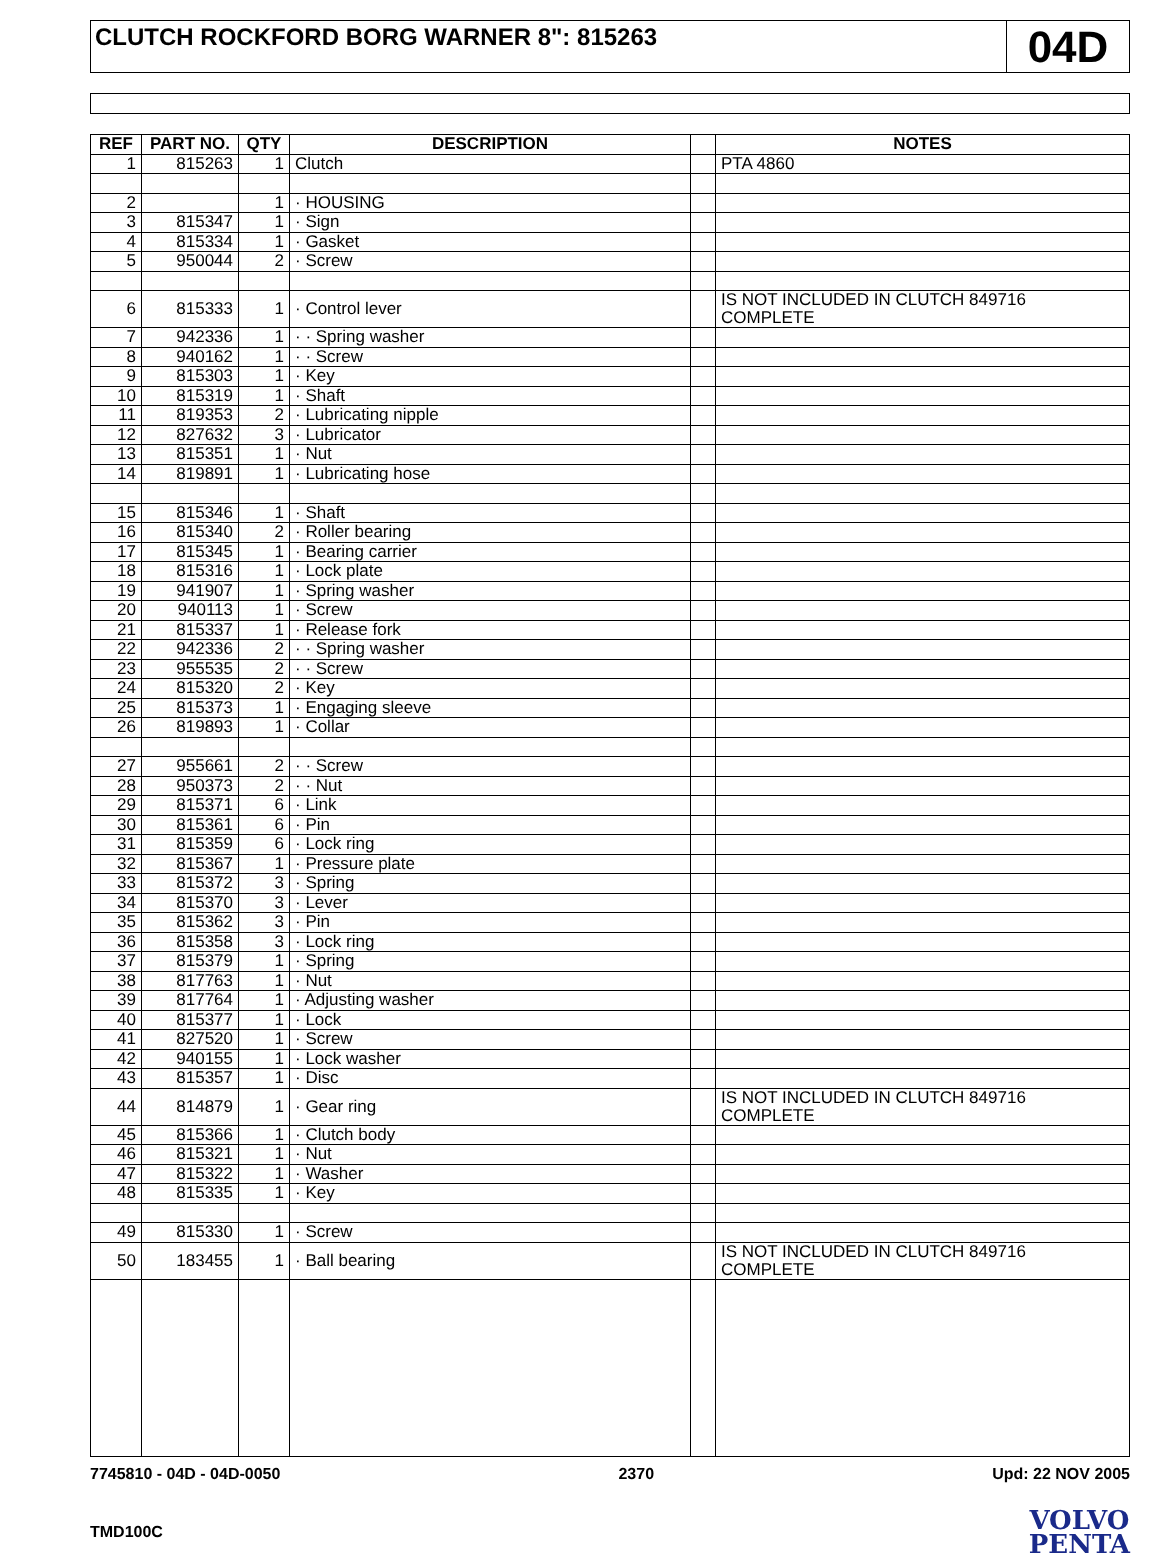CLUTCH ROCKFORD BORG WARNER 8": 815263
04D
| REF | PART NO. | QTY | DESCRIPTION | | NOTES |
| --- | --- | --- | --- | --- | --- |
| 1 | 815263 | 1 | Clutch | | PTA 4860 |
| 2 | | 1 | · HOUSING | | |
| 3 | 815347 | 1 | · Sign | | |
| 4 | 815334 | 1 | · Gasket | | |
| 5 | 950044 | 2 | · Screw | | |
| 6 | 815333 | 1 | · Control lever | | IS NOT INCLUDED IN CLUTCH 849716 COMPLETE |
| 7 | 942336 | 1 | · · Spring washer | | |
| 8 | 940162 | 1 | · · Screw | | |
| 9 | 815303 | 1 | · Key | | |
| 10 | 815319 | 1 | · Shaft | | |
| 11 | 819353 | 2 | · Lubricating nipple | | |
| 12 | 827632 | 3 | · Lubricator | | |
| 13 | 815351 | 1 | · Nut | | |
| 14 | 819891 | 1 | · Lubricating hose | | |
| 15 | 815346 | 1 | · Shaft | | |
| 16 | 815340 | 2 | · Roller bearing | | |
| 17 | 815345 | 1 | · Bearing carrier | | |
| 18 | 815316 | 1 | · Lock plate | | |
| 19 | 941907 | 1 | · Spring washer | | |
| 20 | 940113 | 1 | · Screw | | |
| 21 | 815337 | 1 | · Release fork | | |
| 22 | 942336 | 2 | · · Spring washer | | |
| 23 | 955535 | 2 | · · Screw | | |
| 24 | 815320 | 2 | · Key | | |
| 25 | 815373 | 1 | · Engaging sleeve | | |
| 26 | 819893 | 1 | · Collar | | |
| 27 | 955661 | 2 | · · Screw | | |
| 28 | 950373 | 2 | · · Nut | | |
| 29 | 815371 | 6 | · Link | | |
| 30 | 815361 | 6 | · Pin | | |
| 31 | 815359 | 6 | · Lock ring | | |
| 32 | 815367 | 1 | · Pressure plate | | |
| 33 | 815372 | 3 | · Spring | | |
| 34 | 815370 | 3 | · Lever | | |
| 35 | 815362 | 3 | · Pin | | |
| 36 | 815358 | 3 | · Lock ring | | |
| 37 | 815379 | 1 | · Spring | | |
| 38 | 817763 | 1 | · Nut | | |
| 39 | 817764 | 1 | · Adjusting washer | | |
| 40 | 815377 | 1 | · Lock | | |
| 41 | 827520 | 1 | · Screw | | |
| 42 | 940155 | 1 | · Lock washer | | |
| 43 | 815357 | 1 | · Disc | | |
| 44 | 814879 | 1 | · Gear ring | | IS NOT INCLUDED IN CLUTCH 849716 COMPLETE |
| 45 | 815366 | 1 | · Clutch body | | |
| 46 | 815321 | 1 | · Nut | | |
| 47 | 815322 | 1 | · Washer | | |
| 48 | 815335 | 1 | · Key | | |
| 49 | 815330 | 1 | · Screw | | |
| 50 | 183455 | 1 | · Ball bearing | | IS NOT INCLUDED IN CLUTCH 849716 COMPLETE |
7745810 - 04D - 04D-0050 2370 Upd: 22 NOV 2005
TMD100C
VOLVO
PENTA